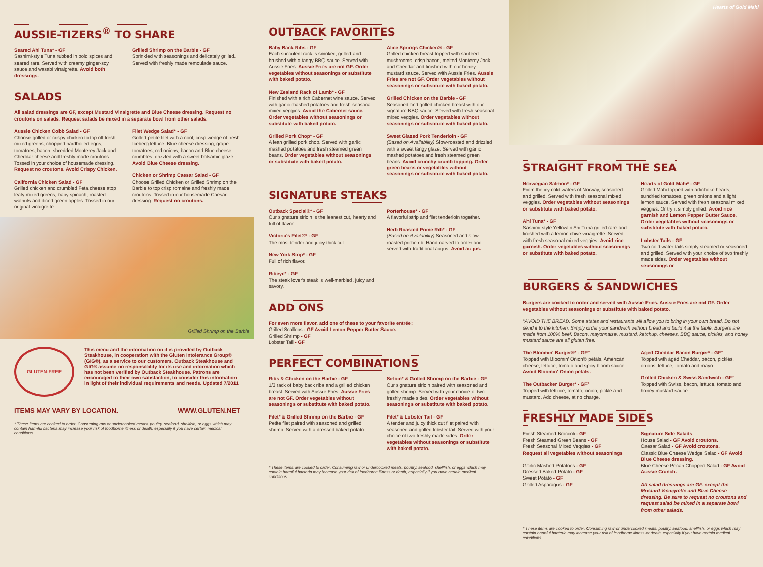AUSSIE-TIZERS<sup>®</sup> TO SHARE
Seared Ahi Tuna* - GF
Sashimi-style Tuna rubbed in bold spices and seared rare. Served with creamy ginger-soy sauce and wasabi vinaigrette. Avoid both dressings.
Grilled Shrimp on the Barbie - GF
Sprinkled with seasonings and delicately grilled. Served with freshly made remoulade sauce.
SALADS
All salad dressings are GF, except Mustard Vinaigrette and Blue Cheese dressing. Request no croutons on salads. Request salads be mixed in a separate bowl from other salads.
Aussie Chicken Cobb Salad - GF
Choose grilled or crispy chicken to top off fresh mixed greens, chopped hardboiled eggs, tomatoes, bacon, shredded Monterey Jack and Cheddar cheese and freshly made croutons. Tossed in your choice of housemade dressing. Request no croutons. Avoid Crispy Chicken.
California Chicken Salad - GF
Grilled chicken and crumbled Feta cheese atop leafy mixed greens, baby spinach, roasted walnuts and diced green apples. Tossed in our original vinaigrette.
Filet Wedge Salad* - GF
Grilled petite filet with a cool, crisp wedge of fresh Iceberg lettuce, Blue cheese dressing, grape tomatoes, red onions, bacon and Blue cheese crumbles, drizzled with a sweet balsamic glaze. Avoid Blue Cheese dressing.
Chicken or Shrimp Caesar Salad - GF
Choose Grilled Chicken or Grilled Shrimp on the Barbie to top crisp romaine and freshly made croutons. Tossed in our housemade Caesar dressing. Request no croutons.
Grilled Shrimp on the Barbie
GLUTEN-FREE
This menu and the information on it is provided by Outback Steakhouse, in cooperation with the Gluten Intolerance Group® (GIG®), as a service to our customers. Outback Steakhouse and GIG® assume no responsibility for its use and information which has not been verified by Outback Steakhouse. Patrons are encouraged to their own satisfaction, to consider this information in light of their individual requirements and needs. Updated 7/2011
ITEMS MAY VARY BY LOCATION. WWW.GLUTEN.NET
* These items are cooked to order. Consuming raw or undercooked meats, poultry, seafood, shellfish, or eggs which may contain harmful bacteria may increase your risk of foodborne illness or death, especially if you have certain medical conditions.
OUTBACK FAVORITES
Baby Back Ribs - GF
Each succulent rack is smoked, grilled and brushed with a tangy BBQ sauce. Served with Aussie Fries. Aussie Fries are not GF. Order vegetables without seasonings or substitute with baked potato.
New Zealand Rack of Lamb* - GF
Finished with a rich Cabernet wine sauce. Served with garlic mashed potatoes and fresh seasonal mixed veggies. Avoid the Cabernet sauce. Order vegetables without seasonings or substitute with baked potato.
Grilled Pork Chop* - GF
A lean grilled pork chop. Served with garlic mashed potatoes and fresh steamed green beans. Order vegetables without seasonings or substitute with baked potato.
Alice Springs Chicken® - GF
Grilled chicken breast topped with sautéed mushrooms, crisp bacon, melted Monterey Jack and Cheddar and finished with our honey mustard sauce. Served with Aussie Fries. Aussie Fries are not GF. Order vegetables without seasonings or substitute with baked potato.
Grilled Chicken on the Barbie - GF
Seasoned and grilled chicken breast with our signature BBQ sauce. Served with fresh seasonal mixed veggies. Order vegetables without seasonings or substitute with baked potato.
Sweet Glazed Pork Tenderloin - GF
(Based on Availability) Slow-roasted and drizzled with a sweet tangy glaze. Served with garlic mashed potatoes and fresh steamed green beans. Avoid crunchy crumb topping. Order green beans or vegetables without seasonings or substitute with baked potato.
SIGNATURE STEAKS
Outback Special®* - GF
Our signature sirloin is the leanest cut, hearty and full of flavor.
Victoria's Filet®* - GF
The most tender and juicy thick cut.
New York Strip* - GF
Full of rich flavor.
Ribeye* - GF
The steak lover's steak is well-marbled, juicy and savory.
Porterhouse* - GF
A flavorful strip and filet tenderloin together.
Herb Roasted Prime Rib* - GF
(Based on Availability) Seasoned and slow-roasted prime rib. Hand-carved to order and served with traditional au jus. Avoid au jus.
ADD ONS
For even more flavor, add one of these to your favorite entrée:
Grilled Scallops - GF Avoid Lemon Pepper Butter Sauce.
Grilled Shrimp - GF
Lobster Tail - GF
PERFECT COMBINATIONS
Ribs & Chicken on the Barbie - GF
1/3 rack of baby back ribs and a grilled chicken breast. Served with Aussie Fries. Aussie Fries are not GF. Order vegetables without seasonings or substitute with baked potato.
Filet* & Grilled Shrimp on the Barbie - GF
Petite filet paired with seasoned and grilled shrimp. Served with a dressed baked potato.
Sirloin* & Grilled Shrimp on the Barbie - GF
Our signature sirloin paired with seasoned and grilled shrimp. Served with your choice of two freshly made sides. Order vegetables without seasonings or substitute with baked potato.
Filet* & Lobster Tail - GF
A tender and juicy thick cut filet paired with seasoned and grilled lobster tail. Served with your choice of two freshly made sides. Order vegetables without seasonings or substitute with baked potato.
* These items are cooked to order. Consuming raw or undercooked meats, poultry, seafood, shellfish, or eggs which may contain harmful bacteria may increase your risk of foodborne illness or death, especially if you have certain medical conditions.
Hearts of Gold Mahi
STRAIGHT FROM THE SEA
Norwegian Salmon* - GF
From the icy cold waters of Norway, seasoned and grilled. Served with fresh seasonal mixed veggies. Order vegetables without seasonings or substitute with baked potato.
Ahi Tuna* - GF
Sashimi-style Yellowfin Ahi Tuna grilled rare and finished with a lemon chive vinaigrette. Served with fresh seasonal mixed veggies. Avoid rice garnish. Order vegetables without seasonings or substitute with baked potato.
Hearts of Gold Mahi* - GF
Grilled Mahi topped with artichoke hearts, sundried tomatoes, green onions and a light lemon sauce. Served with fresh seasonal mixed veggies. Or try it simply grilled. Avoid rice garnish and Lemon Pepper Butter Sauce. Order vegetables without seasonings or substitute with baked potato.
Lobster Tails - GF
Two cold water tails simply steamed or seasoned and grilled. Served with your choice of two freshly made sides. Order vegetables without seasonings or
BURGERS & SANDWICHES
Burgers are cooked to order and served with Aussie Fries. Aussie Fries are not GF. Order vegetables without seasonings or substitute with baked potato.
°AVOID THE BREAD. Some states and restaurants will allow you to bring in your own bread. Do not send it to the kitchen. Simply order your sandwich without bread and build it at the table. Burgers are made from 100% beef. Bacon, mayonnaise, mustard, ketchup, cheeses, BBQ sauce, pickles, and honey mustard sauce are all gluten free.
The Bloomin' Burger®* - GF°
Topped with Bloomin' Onion® petals, American cheese, lettuce, tomato and spicy bloom sauce. Avoid Bloomin' Onion petals.
The Outbacker Burger* - GF°
Topped with lettuce, tomato, onion, pickle and mustard. Add cheese, at no charge.
Aged Cheddar Bacon Burger* - GF°
Topped with aged Cheddar, bacon, pickles, onions, lettuce, tomato and mayo.
Grilled Chicken & Swiss Sandwich - GF°
Topped with Swiss, bacon, lettuce, tomato and honey mustard sauce.
FRESHLY MADE SIDES
Fresh Steamed Broccoli - GF
Fresh Steamed Green Beans - GF
Fresh Seasonal Mixed Veggies - GF
Request all vegetables without seasonings
Garlic Mashed Potatoes - GF
Dressed Baked Potato - GF
Sweet Potato - GF
Grilled Asparagus - GF
Signature Side Salads
House Salad - GF Avoid croutons.
Caesar Salad - GF Avoid croutons.
Classic Blue Cheese Wedge Salad - GF Avoid Blue Cheese dressing.
Blue Cheese Pecan Chopped Salad - GF Avoid Aussie Crunch.
All salad dressings are GF, except the Mustard Vinaigrette and Blue Cheese dressing. Be sure to request no croutons and request salad be mixed in a separate bowl from other salads.
* These items are cooked to order. Consuming raw or undercooked meats, poultry, seafood, shellfish, or eggs which may contain harmful bacteria may increase your risk of foodborne illness or death, especially if you have certain medical conditions.